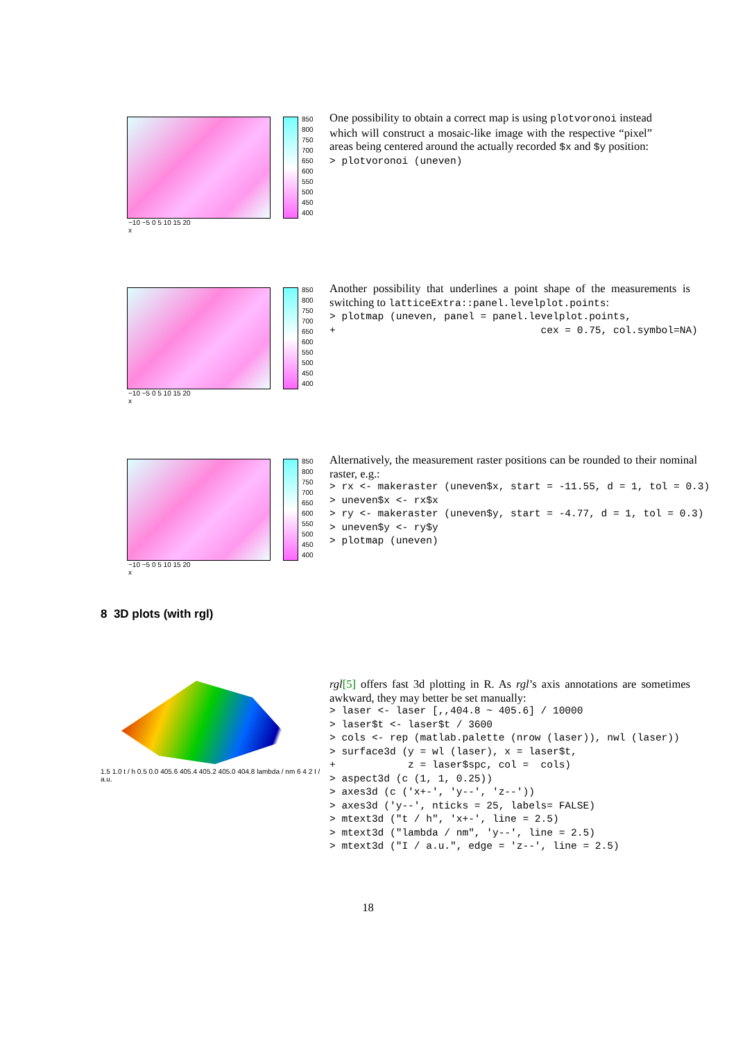850
800
750
700
650
600
550
500
450
400
−10 −5 0 5 10 15 20
x
One possibility to obtain a correct map is using plotvoronoi instead which will construct a mosaic-like image with the respective “pixel” areas being centered around the actually recorded $x and $y position:
> plotvoronoi (uneven)
850
800
750
700
650
600
550
500
450
400
−10 −5 0 5 10 15 20
x
Another possibility that underlines a point shape of the measurements is switching to latticeExtra::panel.levelplot.points:
> plotmap (uneven, panel = panel.levelplot.points,
+                                  cex = 0.75, col.symbol=NA)
850
800
750
700
650
600
550
500
450
400
−10 −5 0 5 10 15 20
x
Alternatively, the measurement raster positions can be rounded to their nominal raster, e.g.:
> rx <- makeraster (uneven$x, start = -11.55, d = 1, tol = 0.3)
> uneven$x <- rx$x
> ry <- makeraster (uneven$y, start = -4.77, d = 1, tol = 0.3)
> uneven$y <- ry$y
> plotmap (uneven)
8 3D plots (with rgl)
1.5 1.0 t / h 0.5 0.0 405.6 405.4 405.2 405.0 404.8 lambda / nm 6 4 2 I / a.u.
rgl[5] offers fast 3d plotting in R. As rgl’s axis annotations are sometimes awkward, they may better be set manually:
> laser <- laser [,,404.8 ~ 405.6] / 10000
> laser$t <- laser$t / 3600
> cols <- rep (matlab.palette (nrow (laser)), nwl (laser))
> surface3d (y = wl (laser), x = laser$t,
+            z = laser$spc, col =  cols)
> aspect3d (c (1, 1, 0.25))
> axes3d (c ('x+-', 'y--', 'z--'))
> axes3d ('y--', nticks = 25, labels= FALSE)
> mtext3d ("t / h", 'x+-', line = 2.5)
> mtext3d ("lambda / nm", 'y--', line = 2.5)
> mtext3d ("I / a.u.", edge = 'z--', line = 2.5)
18